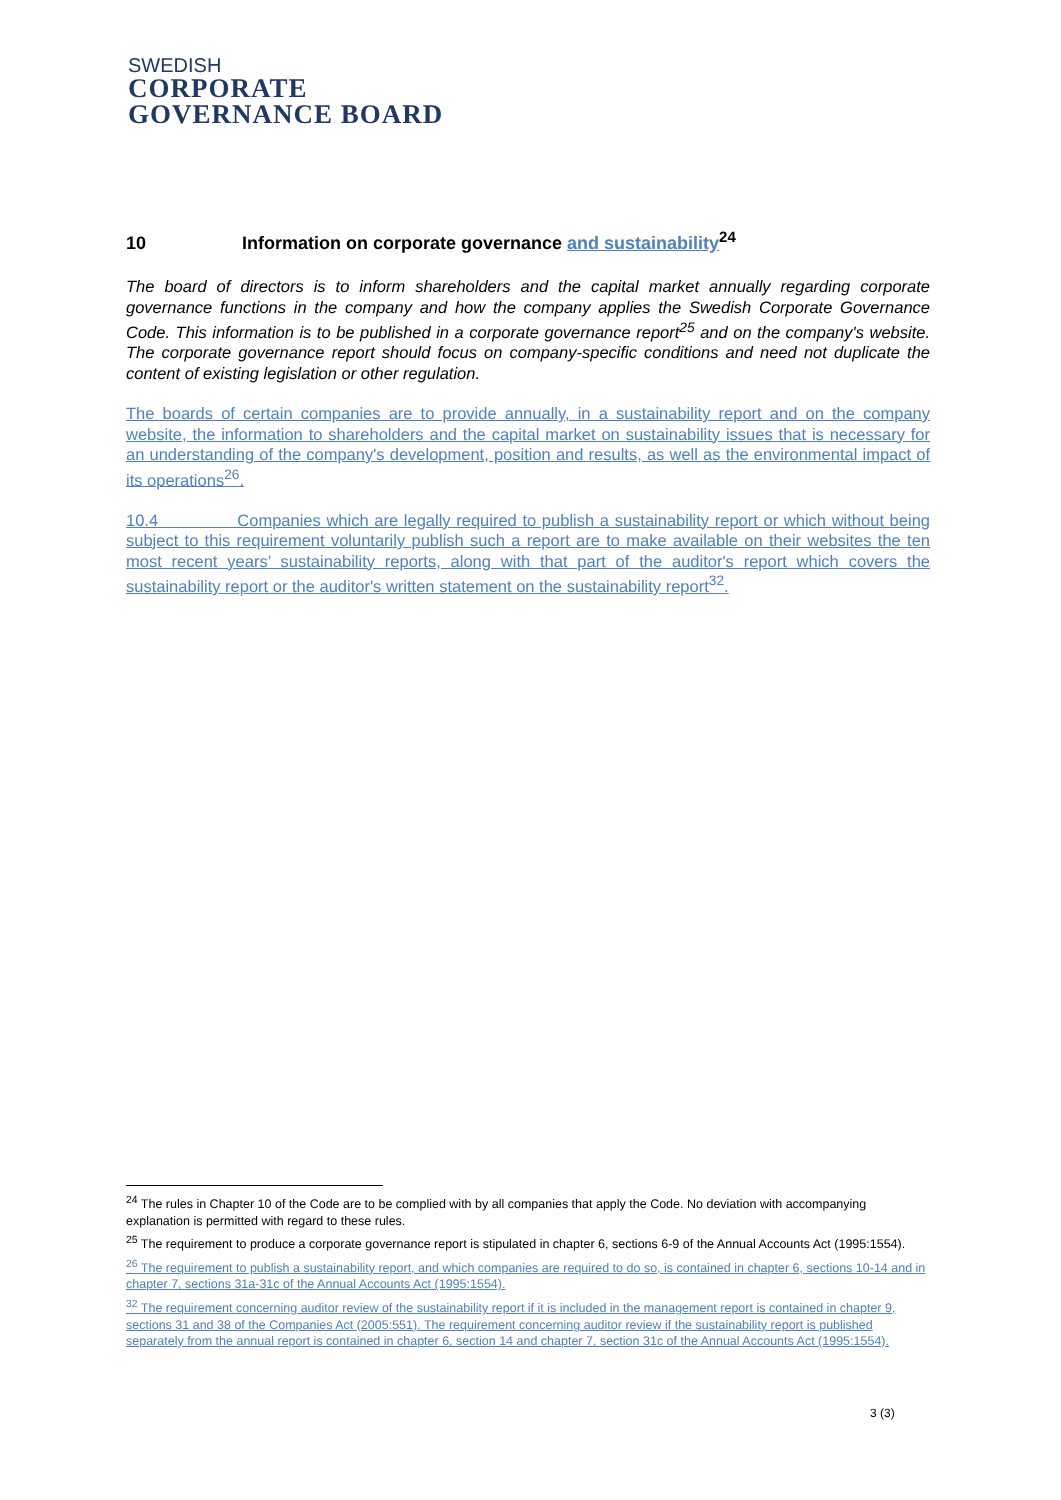SWEDISH
CORPORATE
GOVERNANCE BOARD
10 Information on corporate governance and sustainability<sup>24</sup>
The board of directors is to inform shareholders and the capital market annually regarding corporate governance functions in the company and how the company applies the Swedish Corporate Governance Code. This information is to be published in a corporate governance report<sup>25</sup> and on the company's website. The corporate governance report should focus on company-specific conditions and need not duplicate the content of existing legislation or other regulation.
The boards of certain companies are to provide annually, in a sustainability report and on the company website, the information to shareholders and the capital market on sustainability issues that is necessary for an understanding of the company's development, position and results, as well as the environmental impact of its operations<sup>26</sup>.
10.4 Companies which are legally required to publish a sustainability report or which without being subject to this requirement voluntarily publish such a report are to make available on their websites the ten most recent years’ sustainability reports, along with that part of the auditor's report which covers the sustainability report or the auditor's written statement on the sustainability report<sup>32</sup>.
<sup>24</sup> The rules in Chapter 10 of the Code are to be complied with by all companies that apply the Code. No deviation with accompanying explanation is permitted with regard to these rules.
<sup>25</sup> The requirement to produce a corporate governance report is stipulated in chapter 6, sections 6-9 of the Annual Accounts Act (1995:1554).
<sup>26</sup> The requirement to publish a sustainability report, and which companies are required to do so, is contained in chapter 6, sections 10-14 and in chapter 7, sections 31a-31c of the Annual Accounts Act (1995:1554).
<sup>32</sup> The requirement concerning auditor review of the sustainability report if it is included in the management report is contained in chapter 9, sections 31 and 38 of the Companies Act (2005:551). The requirement concerning auditor review if the sustainability report is published separately from the annual report is contained in chapter 6, section 14 and chapter 7, section 31c of the Annual Accounts Act (1995:1554).
3 (3)